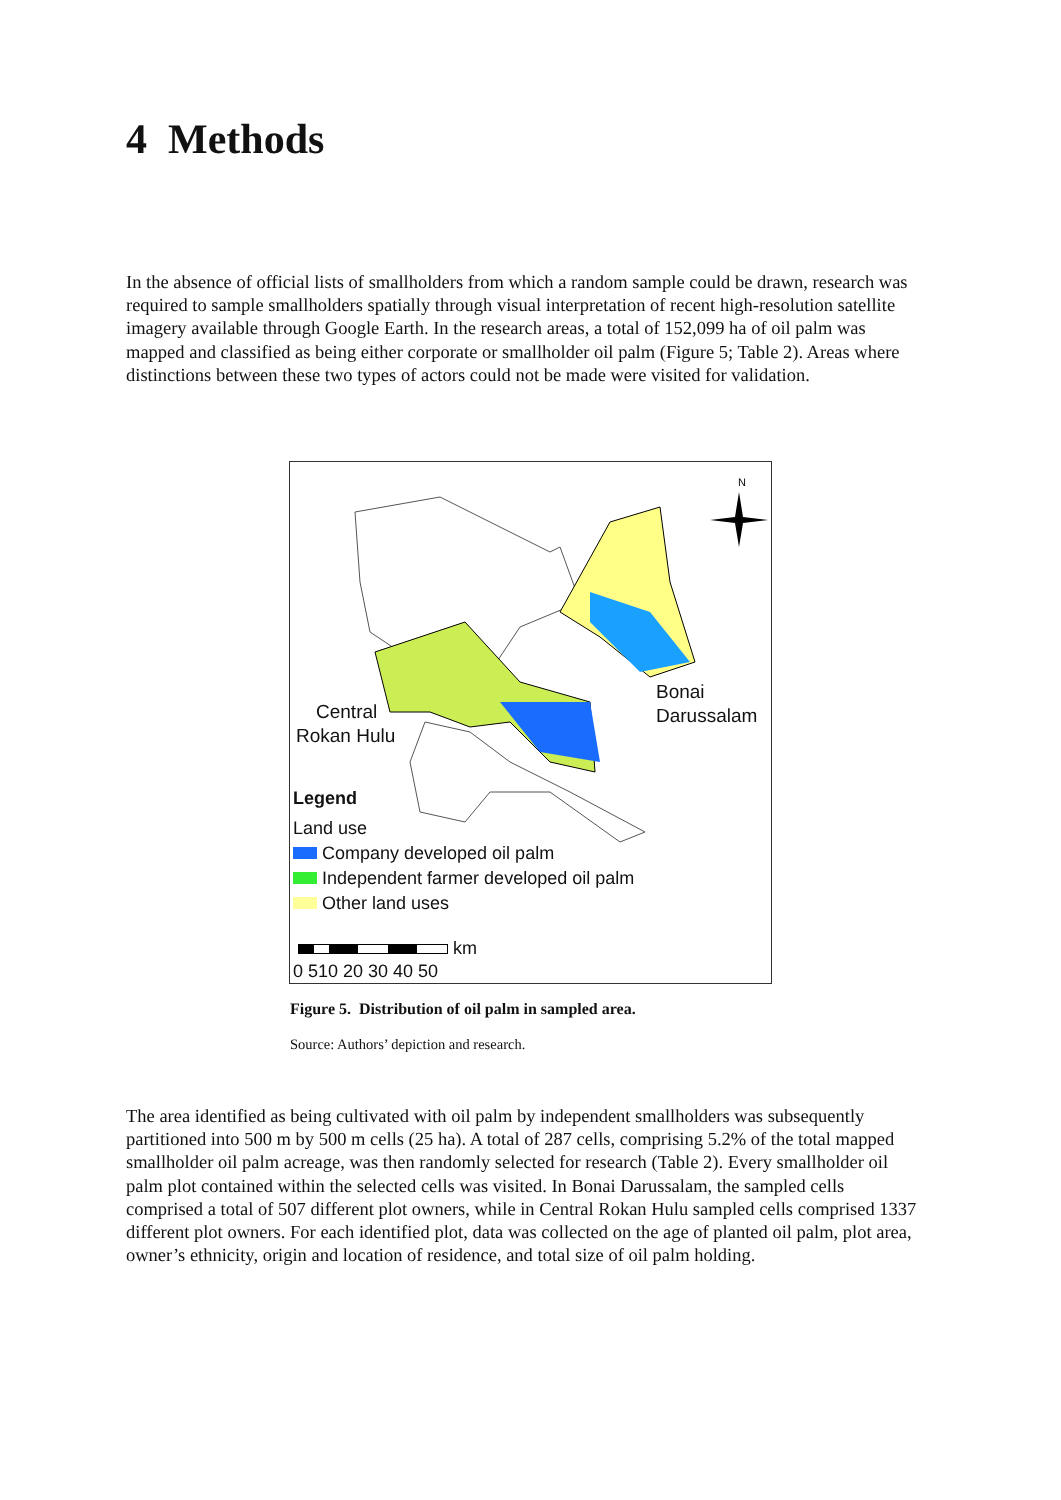4 Methods
In the absence of official lists of smallholders from which a random sample could be drawn, research was required to sample smallholders spatially through visual interpretation of recent high-resolution satellite imagery available through Google Earth. In the research areas, a total of 152,099 ha of oil palm was mapped and classified as being either corporate or smallholder oil palm (Figure 5; Table 2). Areas where distinctions between these two types of actors could not be made were visited for validation.
N
Bonai
Darussalam
Central
Rokan Hulu
Legend
Land use
Company developed oil palm
Independent farmer developed oil palm
Other land uses
km
0 510 20 30 40 50
Figure 5. Distribution of oil palm in sampled area.
Source: Authors’ depiction and research.
The area identified as being cultivated with oil palm by independent smallholders was subsequently partitioned into 500 m by 500 m cells (25 ha). A total of 287 cells, comprising 5.2% of the total mapped smallholder oil palm acreage, was then randomly selected for research (Table 2). Every smallholder oil palm plot contained within the selected cells was visited. In Bonai Darussalam, the sampled cells comprised a total of 507 different plot owners, while in Central Rokan Hulu sampled cells comprised 1337 different plot owners. For each identified plot, data was collected on the age of planted oil palm, plot area, owner’s ethnicity, origin and location of residence, and total size of oil palm holding.